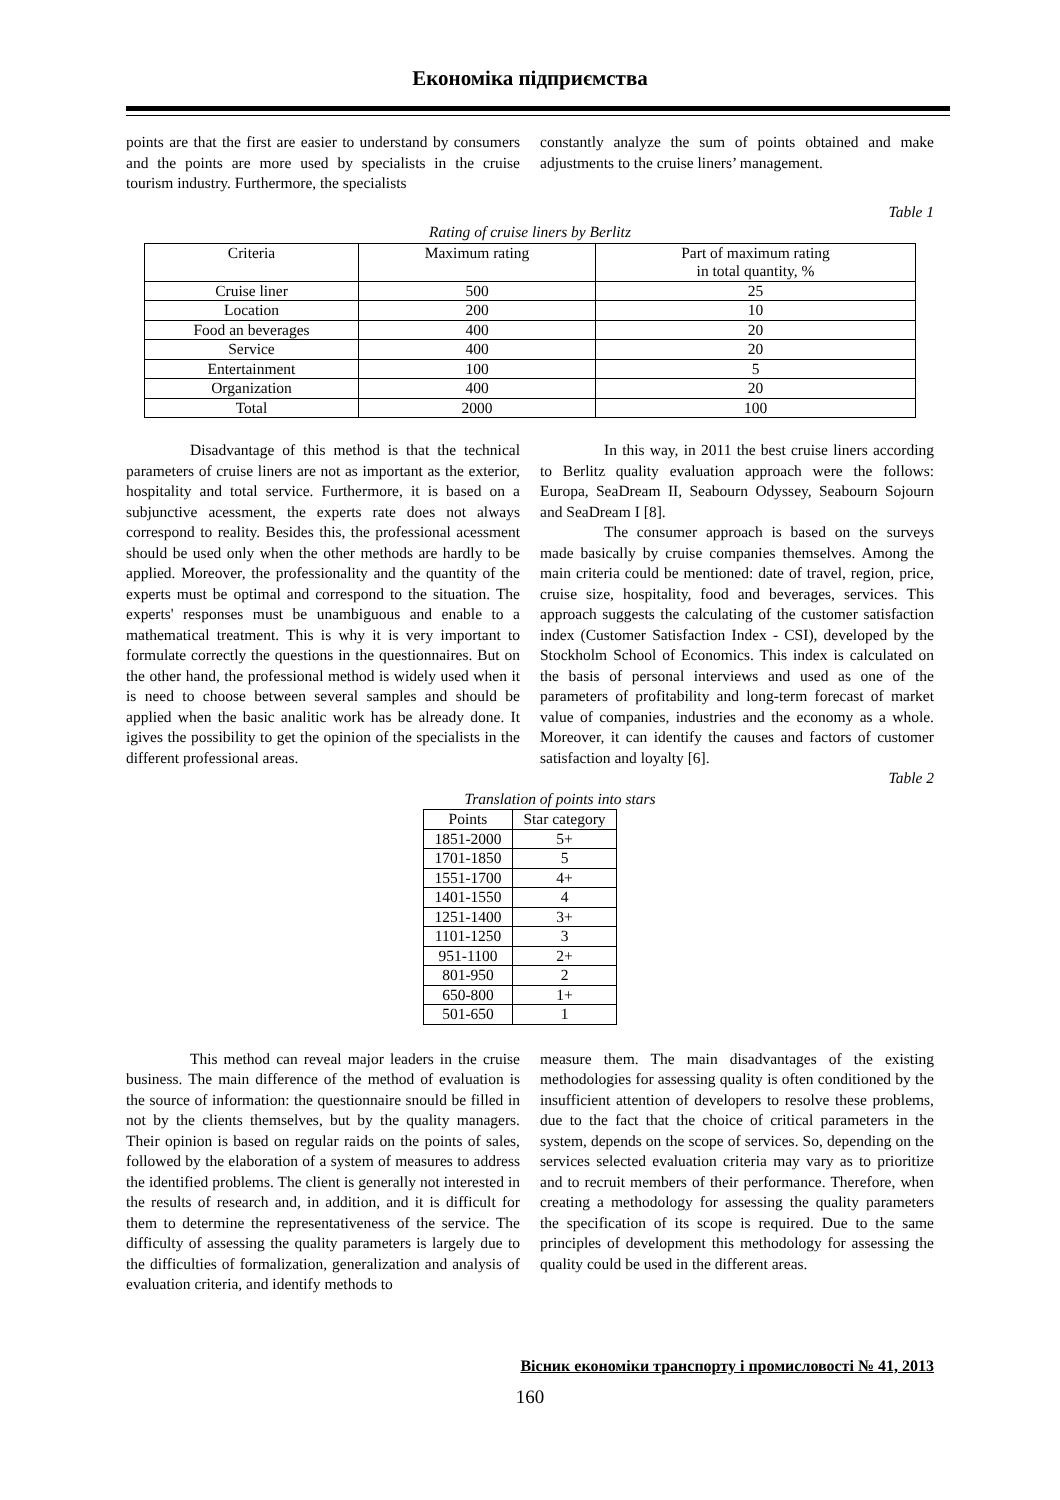Економіка підприємства
points are that the first are easier to understand by consumers and the points are more used by specialists in the cruise tourism industry. Furthermore, the specialists
constantly analyze the sum of points obtained and make adjustments to the cruise liners’ management.
Table 1
Rating of cruise liners by Berlitz
| Criteria | Maximum rating | Part of maximum rating in total quantity, % |
| --- | --- | --- |
| Cruise liner | 500 | 25 |
| Location | 200 | 10 |
| Food an beverages | 400 | 20 |
| Service | 400 | 20 |
| Entertainment | 100 | 5 |
| Organization | 400 | 20 |
| Total | 2000 | 100 |
Disadvantage of this method is that the technical parameters of cruise liners are not as important as the exterior, hospitality and total service. Furthermore, it is based on a subjunctive acessment, the experts rate does not always correspond to reality. Besides this, the professional acessment should be used only when the other methods are hardly to be applied. Moreover, the professionality and the quantity of the experts must be optimal and correspond to the situation. The experts' responses must be unambiguous and enable to a mathematical treatment. This is why it is very important to formulate correctly the questions in the questionnaires. But on the other hand, the professional method is widely used when it is need to choose between several samples and should be applied when the basic analitic work has be already done. It igives the possibility to get the opinion of the specialists in the different professional areas.
In this way, in 2011 the best cruise liners according to Berlitz quality evaluation approach were the follows: Europa, SeaDream II, Seabourn Odyssey, Seabourn Sojourn and SeaDream I [8].
The consumer approach is based on the surveys made basically by cruise companies themselves. Among the main criteria could be mentioned: date of travel, region, price, cruise size, hospitality, food and beverages, services. This approach suggests the calculating of the customer satisfaction index (Customer Satisfaction Index - CSI), developed by the Stockholm School of Economics. This index is calculated on the basis of personal interviews and used as one of the parameters of profitability and long-term forecast of market value of companies, industries and the economy as a whole. Moreover, it can identify the causes and factors of customer satisfaction and loyalty [6].
Table 2
Translation of points into stars
| Points | Star category |
| --- | --- |
| 1851-2000 | 5+ |
| 1701-1850 | 5 |
| 1551-1700 | 4+ |
| 1401-1550 | 4 |
| 1251-1400 | 3+ |
| 1101-1250 | 3 |
| 951-1100 | 2+ |
| 801-950 | 2 |
| 650-800 | 1+ |
| 501-650 | 1 |
This method can reveal major leaders in the cruise business. The main difference of the method of evaluation is the source of information: the questionnaire snould be filled in not by the clients themselves, but by the quality managers. Their opinion is based on regular raids on the points of sales, followed by the elaboration of a system of measures to address the identified problems. The client is generally not interested in the results of research and, in addition, and it is difficult for them to determine the representativeness of the service. The difficulty of assessing the quality parameters is largely due to the difficulties of formalization, generalization and analysis of evaluation criteria, and identify methods to
measure them. The main disadvantages of the existing methodologies for assessing quality is often conditioned by the insufficient attention of developers to resolve these problems, due to the fact that the choice of critical parameters in the system, depends on the scope of services. So, depending on the services selected evaluation criteria may vary as to prioritize and to recruit members of their performance. Therefore, when creating a methodology for assessing the quality parameters the specification of its scope is required. Due to the same principles of development this methodology for assessing the quality could be used in the different areas.
Вісник економіки транспорту і промисловості № 41, 2013
160